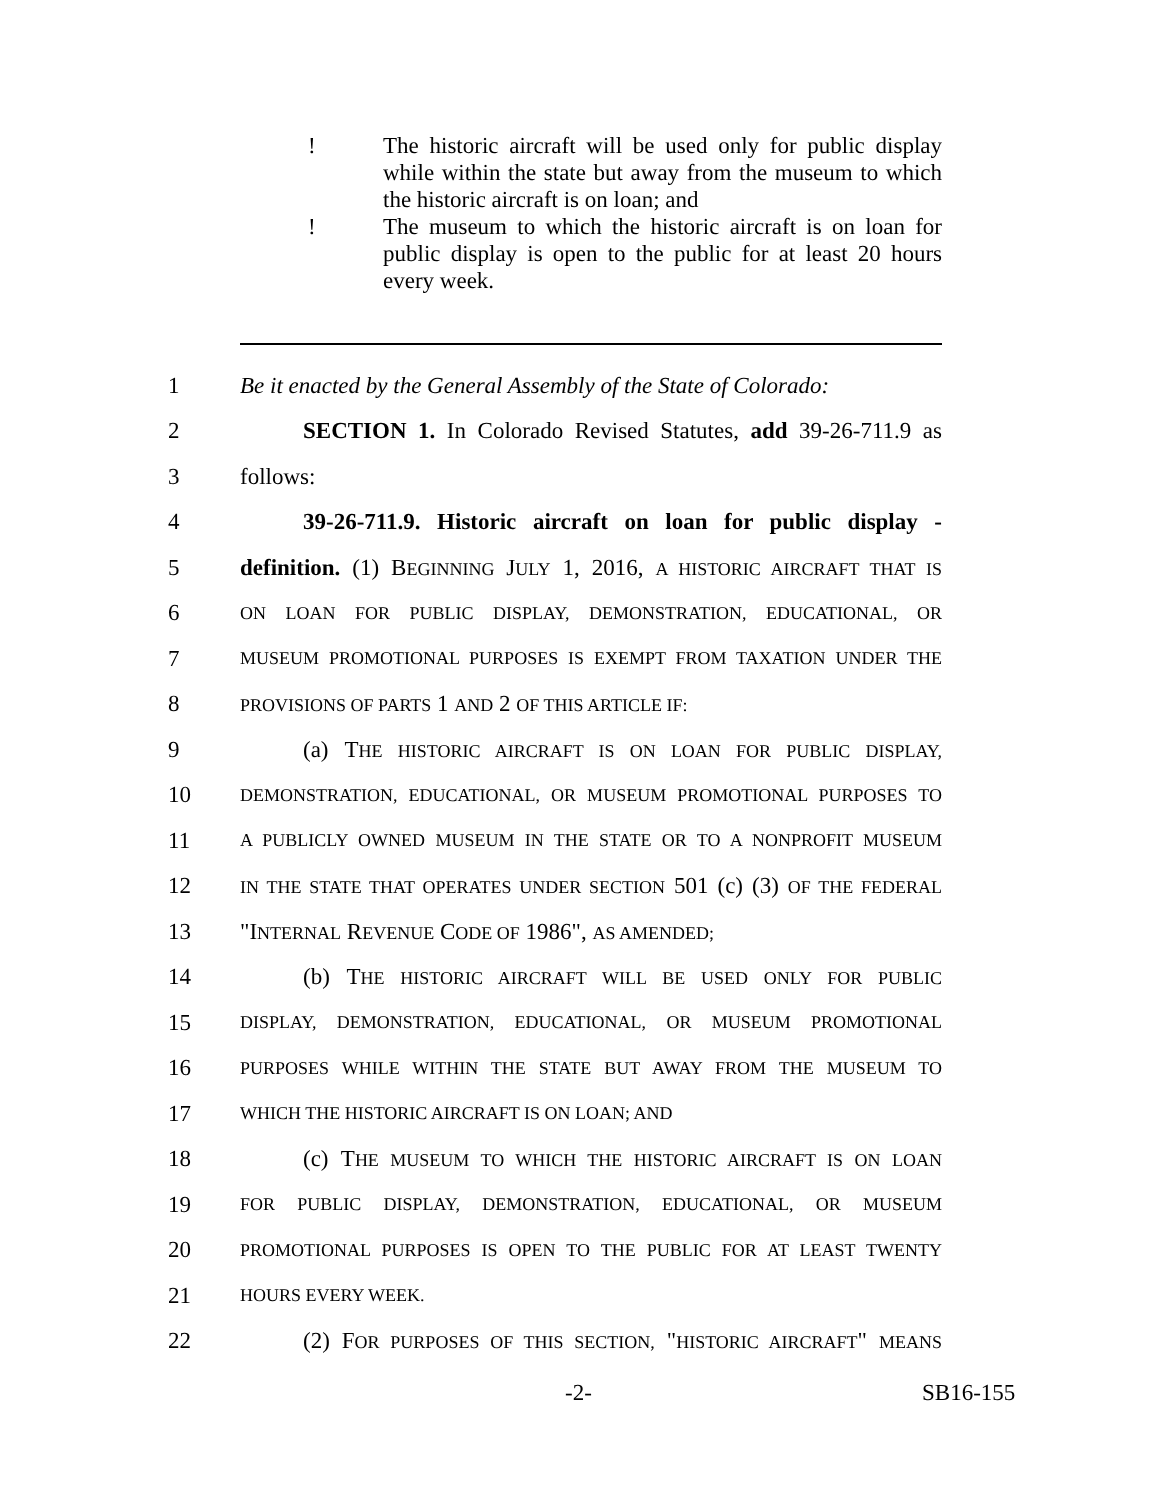! The historic aircraft will be used only for public display while within the state but away from the museum to which the historic aircraft is on loan; and
! The museum to which the historic aircraft is on loan for public display is open to the public for at least 20 hours every week.
1 Be it enacted by the General Assembly of the State of Colorado:
2 SECTION 1. In Colorado Revised Statutes, add 39-26-711.9 as
3 follows:
4 39-26-711.9. Historic aircraft on loan for public display -
5 definition. (1) BEGINNING JULY 1, 2016, A HISTORIC AIRCRAFT THAT IS
6 ON LOAN FOR PUBLIC DISPLAY, DEMONSTRATION, EDUCATIONAL, OR
7 MUSEUM PROMOTIONAL PURPOSES IS EXEMPT FROM TAXATION UNDER THE
8 PROVISIONS OF PARTS 1 AND 2 OF THIS ARTICLE IF:
9 (a) THE HISTORIC AIRCRAFT IS ON LOAN FOR PUBLIC DISPLAY,
10 DEMONSTRATION, EDUCATIONAL, OR MUSEUM PROMOTIONAL PURPOSES TO
11 A PUBLICLY OWNED MUSEUM IN THE STATE OR TO A NONPROFIT MUSEUM
12 IN THE STATE THAT OPERATES UNDER SECTION 501 (c) (3) OF THE FEDERAL
13 "INTERNAL REVENUE CODE OF 1986", AS AMENDED;
14 (b) THE HISTORIC AIRCRAFT WILL BE USED ONLY FOR PUBLIC
15 DISPLAY, DEMONSTRATION, EDUCATIONAL, OR MUSEUM PROMOTIONAL
16 PURPOSES WHILE WITHIN THE STATE BUT AWAY FROM THE MUSEUM TO
17 WHICH THE HISTORIC AIRCRAFT IS ON LOAN; AND
18 (c) THE MUSEUM TO WHICH THE HISTORIC AIRCRAFT IS ON LOAN
19 FOR PUBLIC DISPLAY, DEMONSTRATION, EDUCATIONAL, OR MUSEUM
20 PROMOTIONAL PURPOSES IS OPEN TO THE PUBLIC FOR AT LEAST TWENTY
21 HOURS EVERY WEEK.
22 (2) FOR PURPOSES OF THIS SECTION, "HISTORIC AIRCRAFT" MEANS
-2- SB16-155